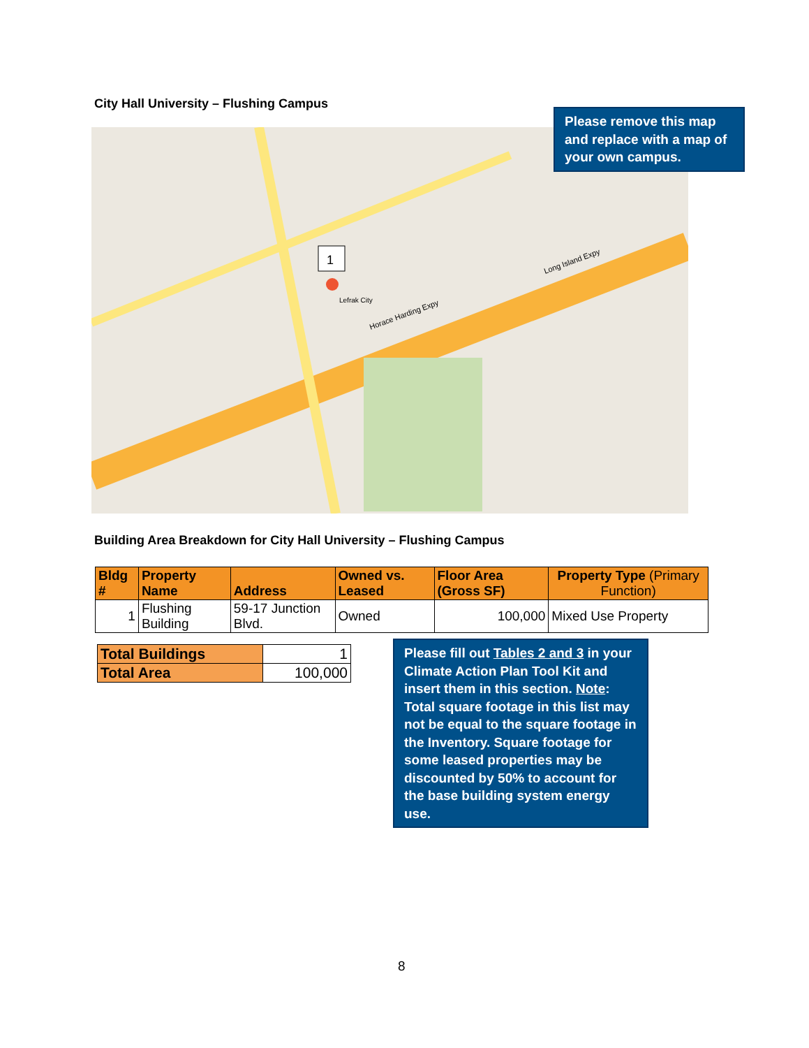City Hall University – Flushing Campus
1
Lefrak City
Horace Harding Expy
Long Island Expy
Please remove this map and replace with a map of your own campus.
Building Area Breakdown for City Hall University – Flushing Campus
| Bldg # | Property Name | Address | Owned vs. Leased | Floor Area (Gross SF) | Property Type (Primary Function) |
| --- | --- | --- | --- | --- | --- |
| 1 | Flushing Building | 59-17 Junction Blvd. | Owned | 100,000 | Mixed Use Property |
| Total Buildings | 1 |
| Total Area | 100,000 |
Please fill out Tables 2 and 3 in your Climate Action Plan Tool Kit and insert them in this section. Note: Total square footage in this list may not be equal to the square footage in the Inventory. Square footage for some leased properties may be discounted by 50% to account for the base building system energy use.
8